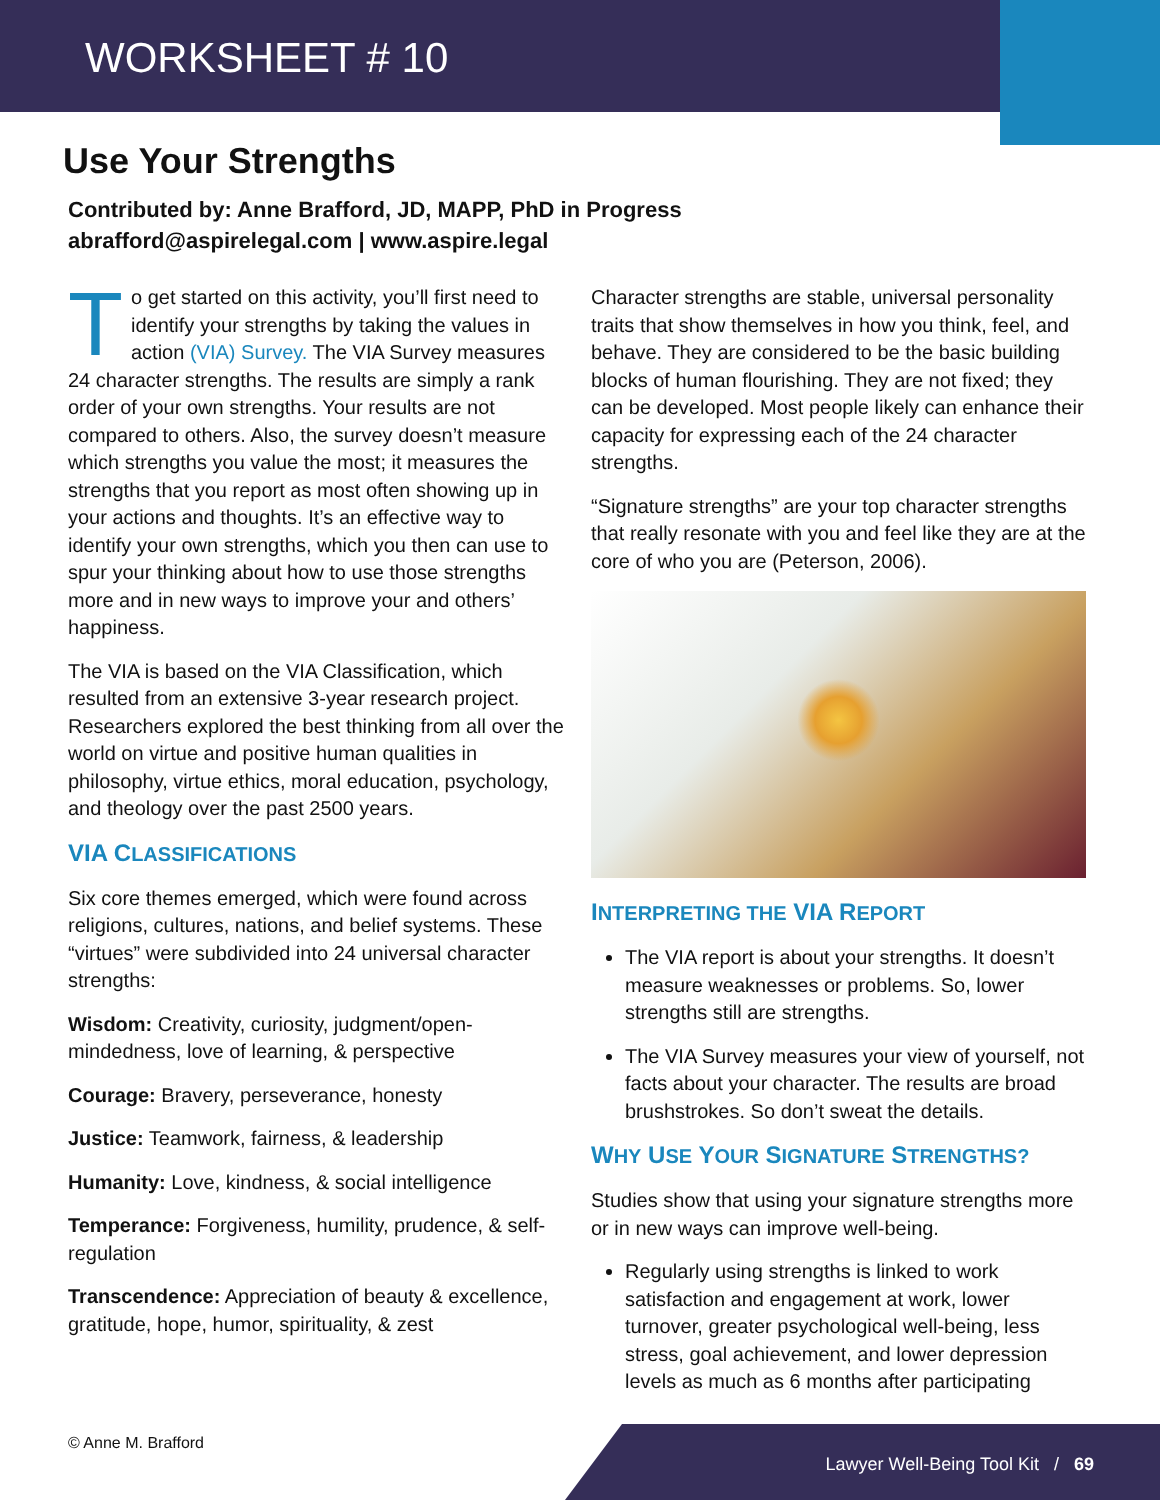WORKSHEET # 10
Use Your Strengths
Contributed by: Anne Brafford, JD, MAPP, PhD in Progress
abrafford@aspirelegal.com | www.aspire.legal
To get started on this activity, you’ll first need to identify your strengths by taking the values in action (VIA) Survey. The VIA Survey measures 24 character strengths. The results are simply a rank order of your own strengths. Your results are not compared to others. Also, the survey doesn’t measure which strengths you value the most; it measures the strengths that you report as most often showing up in your actions and thoughts. It’s an effective way to identify your own strengths, which you then can use to spur your thinking about how to use those strengths more and in new ways to improve your and others’ happiness.
The VIA is based on the VIA Classification, which resulted from an extensive 3-year research project. Researchers explored the best thinking from all over the world on virtue and positive human qualities in philosophy, virtue ethics, moral education, psychology, and theology over the past 2500 years.
VIA CLASSIFICATIONS
Six core themes emerged, which were found across religions, cultures, nations, and belief systems. These “virtues” were subdivided into 24 universal character strengths:
Wisdom: Creativity, curiosity, judgment/open-mindedness, love of learning, & perspective
Courage: Bravery, perseverance, honesty
Justice: Teamwork, fairness, & leadership
Humanity: Love, kindness, & social intelligence
Temperance: Forgiveness, humility, prudence, & self-regulation
Transcendence: Appreciation of beauty & excellence, gratitude, hope, humor, spirituality, & zest
Character strengths are stable, universal personality traits that show themselves in how you think, feel, and behave. They are considered to be the basic building blocks of human flourishing. They are not fixed; they can be developed. Most people likely can enhance their capacity for expressing each of the 24 character strengths.
“Signature strengths” are your top character strengths that really resonate with you and feel like they are at the core of who you are (Peterson, 2006).
INTERPRETING THE VIA REPORT
The VIA report is about your strengths. It doesn’t measure weaknesses or problems. So, lower strengths still are strengths.
The VIA Survey measures your view of yourself, not facts about your character. The results are broad brushstrokes. So don’t sweat the details.
WHY USE YOUR SIGNATURE STRENGTHS?
Studies show that using your signature strengths more or in new ways can improve well-being.
Regularly using strengths is linked to work satisfaction and engagement at work, lower turnover, greater psychological well-being, less stress, goal achievement, and lower depression levels as much as 6 months after participating
© Anne M. Brafford
Lawyer Well-Being Tool Kit / 69